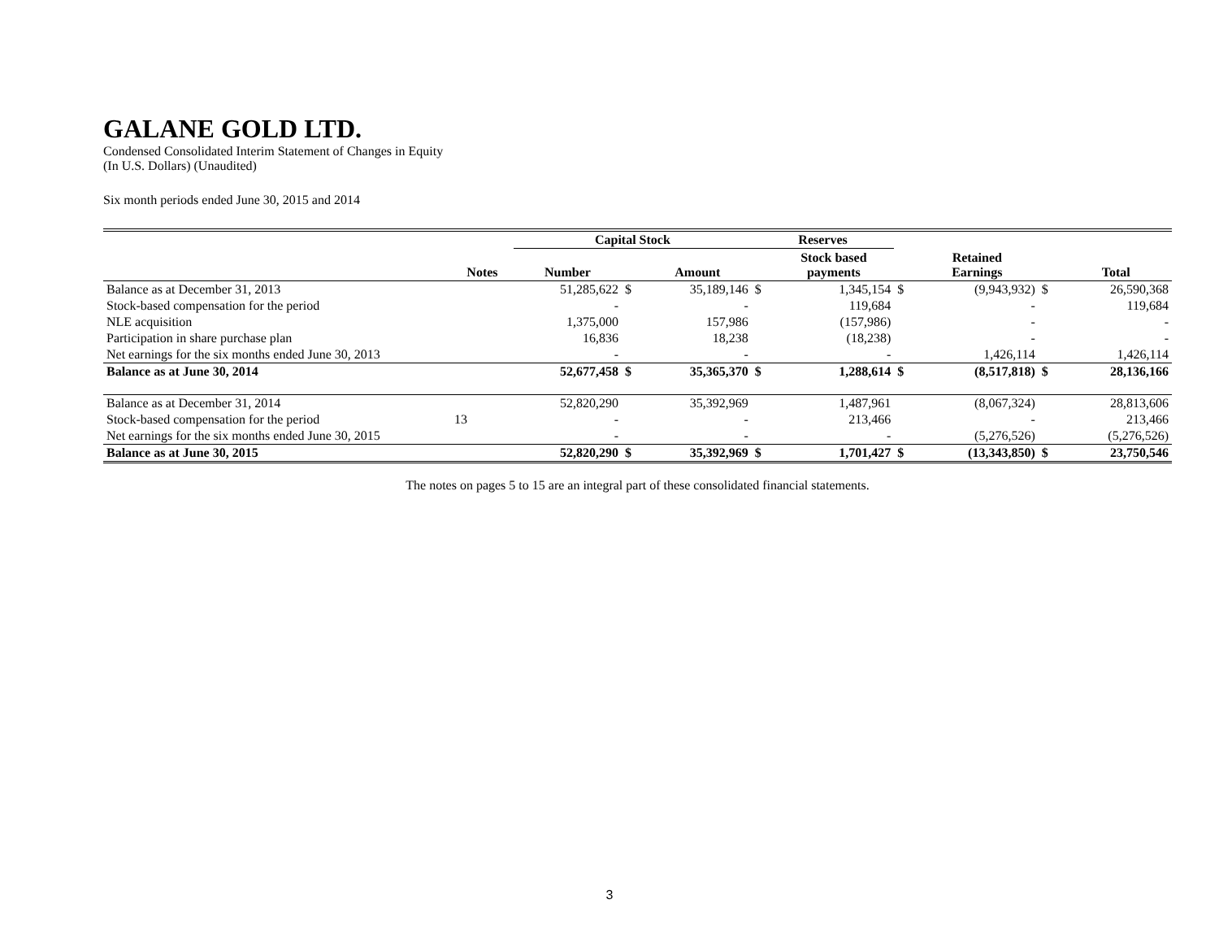GALANE GOLD LTD.
Condensed Consolidated Interim Statement of Changes in Equity
(In U.S. Dollars) (Unaudited)
Six month periods ended June 30, 2015 and 2014
| | | Capital Stock | | | Reserves | | | | | |
| --- | --- | --- | --- | --- | --- | --- | --- | --- | --- | --- |
| | Notes | Number | | Amount | | Stock based payments | | Retained Earnings | | Total |
| Balance as at December 31, 2013 | | 51,285,622 | $ | 35,189,146 | $ | 1,345,154 | $ | (9,943,932) | $ | 26,590,368 |
| Stock-based compensation for the period | | - | | - | | 119,684 | | - | | 119,684 |
| NLE acquisition | | 1,375,000 | | 157,986 | | (157,986) | | - | | - |
| Participation in share purchase plan | | 16,836 | | 18,238 | | (18,238) | | - | | - |
| Net earnings for the six months ended June 30, 2013 | | - | | - | | - | | 1,426,114 | | 1,426,114 |
| Balance as at June 30, 2014 | | 52,677,458 | $ | 35,365,370 | $ | 1,288,614 | $ | (8,517,818) | $ | 28,136,166 |
| Balance as at December 31, 2014 | | 52,820,290 | | 35,392,969 | | 1,487,961 | | (8,067,324) | | 28,813,606 |
| Stock-based compensation for the period | 13 | - | | - | | 213,466 | | - | | 213,466 |
| Net earnings for the six months ended June 30, 2015 | | - | | - | | - | | (5,276,526) | | (5,276,526) |
| Balance as at June 30, 2015 | | 52,820,290 | $ | 35,392,969 | $ | 1,701,427 | $ | (13,343,850) | $ | 23,750,546 |
The notes on pages 5 to 15 are an integral part of these consolidated financial statements.
3